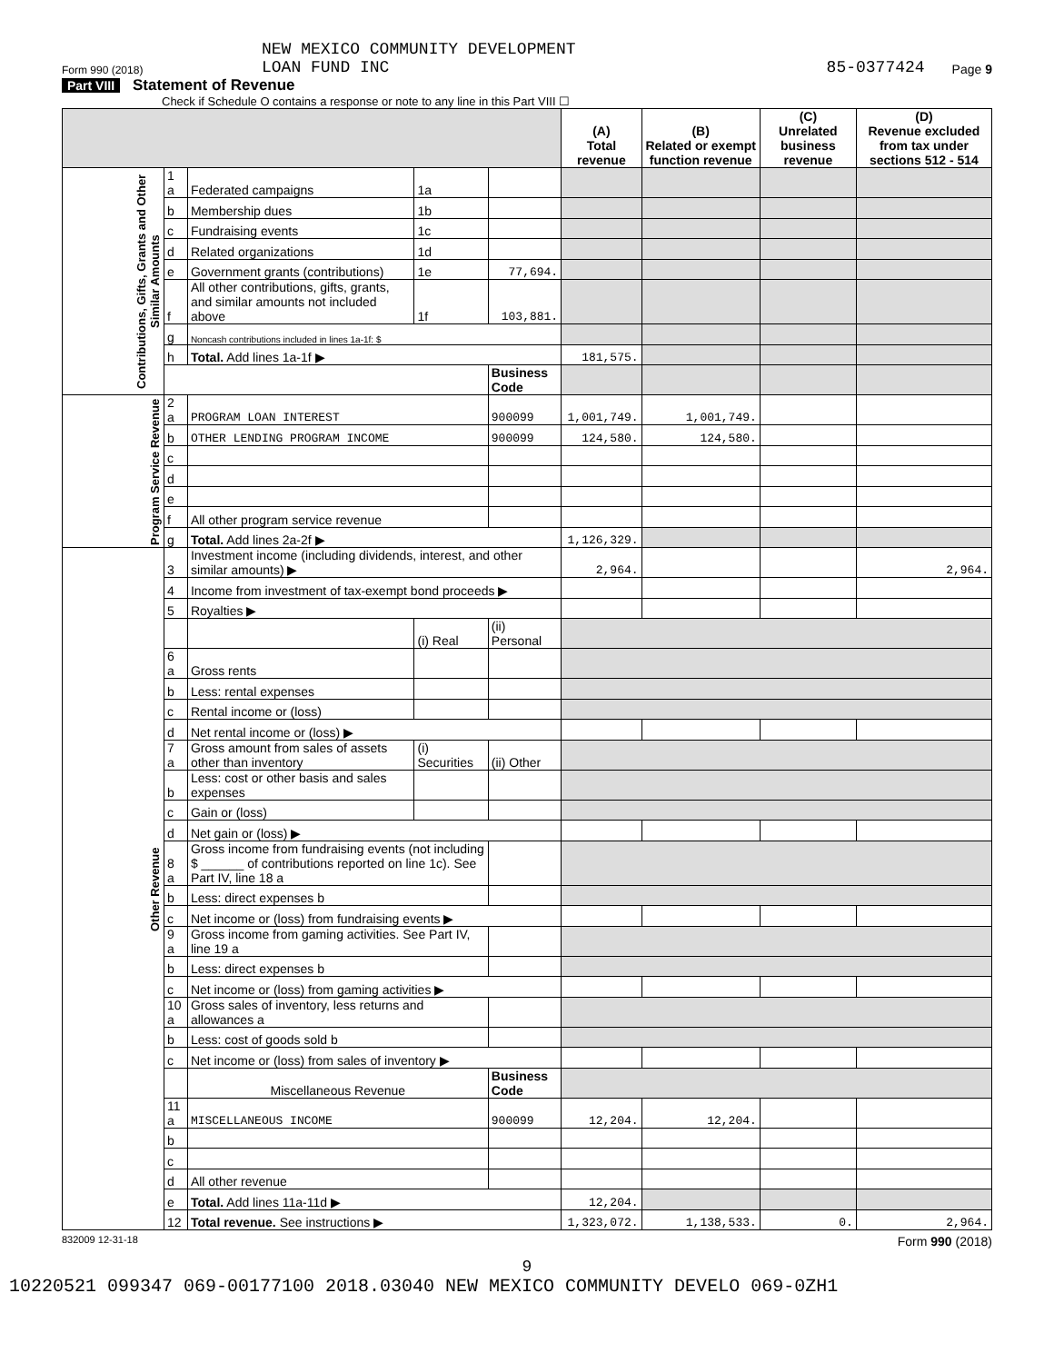NEW MEXICO COMMUNITY DEVELOPMENT
Form 990 (2018) LOAN FUND INC 85-0377424 Page 9
Part VIII Statement of Revenue
Check if Schedule O contains a response or note to any line in this Part VIII ☐
| | | | | | (A) Total revenue | (B) Related or exempt function revenue | (C) Unrelated business revenue | (D) Revenue excluded from tax under sections 512 - 514 |
| --- | --- | --- | --- | --- | --- | --- | --- | --- |
| Contributions, Gifts, Grants and Other Similar Amounts | 1 a | Federated campaigns | 1a | | | | | |
| | b | Membership dues | 1b | | | | | |
| | c | Fundraising events | 1c | | | | | |
| | d | Related organizations | 1d | | | | | |
| | e | Government grants (contributions) | 1e | 77,694. | | | | |
| | f | All other contributions, gifts, grants, and similar amounts not included above | 1f | 103,881. | | | | |
| | g | Noncash contributions included in lines 1a-1f: $ | | | | | | |
| | h | Total. Add lines 1a-1f ▶ | | | 181,575. | | | |
| | | | | Business Code | | | | |
| Program Service Revenue | 2 a | PROGRAM LOAN INTEREST | | 900099 | 1,001,749. | 1,001,749. | | |
| | b | OTHER LENDING PROGRAM INCOME | | 900099 | 124,580. | 124,580. | | |
| | c | | | | | | | |
| | d | | | | | | | |
| | e | | | | | | | |
| | f | All other program service revenue | | | | | | |
| | g | Total. Add lines 2a-2f ▶ | | | 1,126,329. | | | |
| Other Revenue | 3 | Investment income (including dividends, interest, and other similar amounts) ▶ | | | 2,964. | | | 2,964. |
| | 4 | Income from investment of tax-exempt bond proceeds ▶ | | | | | | |
| | 5 | Royalties ▶ | | | | | | |
| | | | (i) Real | (ii) Personal | | | | |
| | 6 a | Gross rents | | | | | | |
| | b | Less: rental expenses | | | | | | |
| | c | Rental income or (loss) | | | | | | |
| | d | Net rental income or (loss) ▶ | | | | | | |
| | 7 a | Gross amount from sales of assets other than inventory | (i) Securities | (ii) Other | | | | |
| | b | Less: cost or other basis and sales expenses | | | | | | |
| | c | Gain or (loss) | | | | | | |
| | d | Net gain or (loss) ▶ | | | | | | |
| | 8 a | Gross income from fundraising events (not including $ ______ of contributions reported on line 1c). See Part IV, line 18 a | | | | | | |
| | b | Less: direct expenses b | | | | | | |
| | c | Net income or (loss) from fundraising events ▶ | | | | | | |
| | 9 a | Gross income from gaming activities. See Part IV, line 19 a | | | | | | |
| | b | Less: direct expenses b | | | | | | |
| | c | Net income or (loss) from gaming activities ▶ | | | | | | |
| | 10 a | Gross sales of inventory, less returns and allowances a | | | | | | |
| | b | Less: cost of goods sold b | | | | | | |
| | c | Net income or (loss) from sales of inventory ▶ | | | | | | |
| | | Miscellaneous Revenue | | Business Code | | | | |
| | 11 a | MISCELLANEOUS INCOME | | 900099 | 12,204. | 12,204. | | |
| | b | | | | | | | |
| | c | | | | | | | |
| | d | All other revenue | | | | | | |
| | e | Total. Add lines 11a-11d ▶ | | | 12,204. | | | |
| | 12 | Total revenue. See instructions ▶ | | | 1,323,072. | 1,138,533. | 0. | 2,964. |
832009 12-31-18 Form 990 (2018)
9
10220521 099347 069-00177100 2018.03040 NEW MEXICO COMMUNITY DEVELO 069-0ZH1